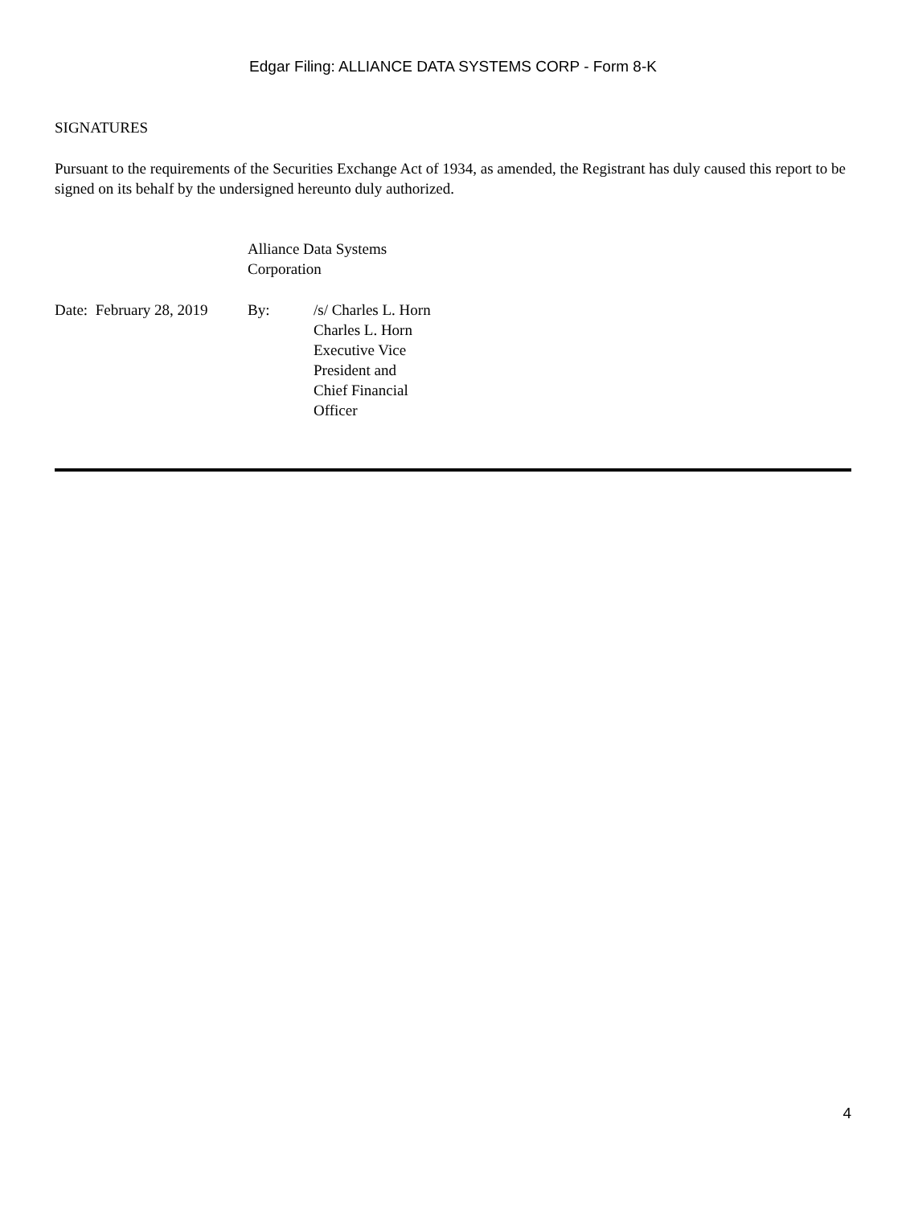Edgar Filing: ALLIANCE DATA SYSTEMS CORP - Form 8-K
SIGNATURES
Pursuant to the requirements of the Securities Exchange Act of 1934, as amended, the Registrant has duly caused this report to be signed on its behalf by the undersigned hereunto duly authorized.
| | Alliance Data Systems Corporation | |
| Date: February 28, 2019 | By: | /s/ Charles L. Horn Charles L. Horn Executive Vice President and Chief Financial Officer |
4